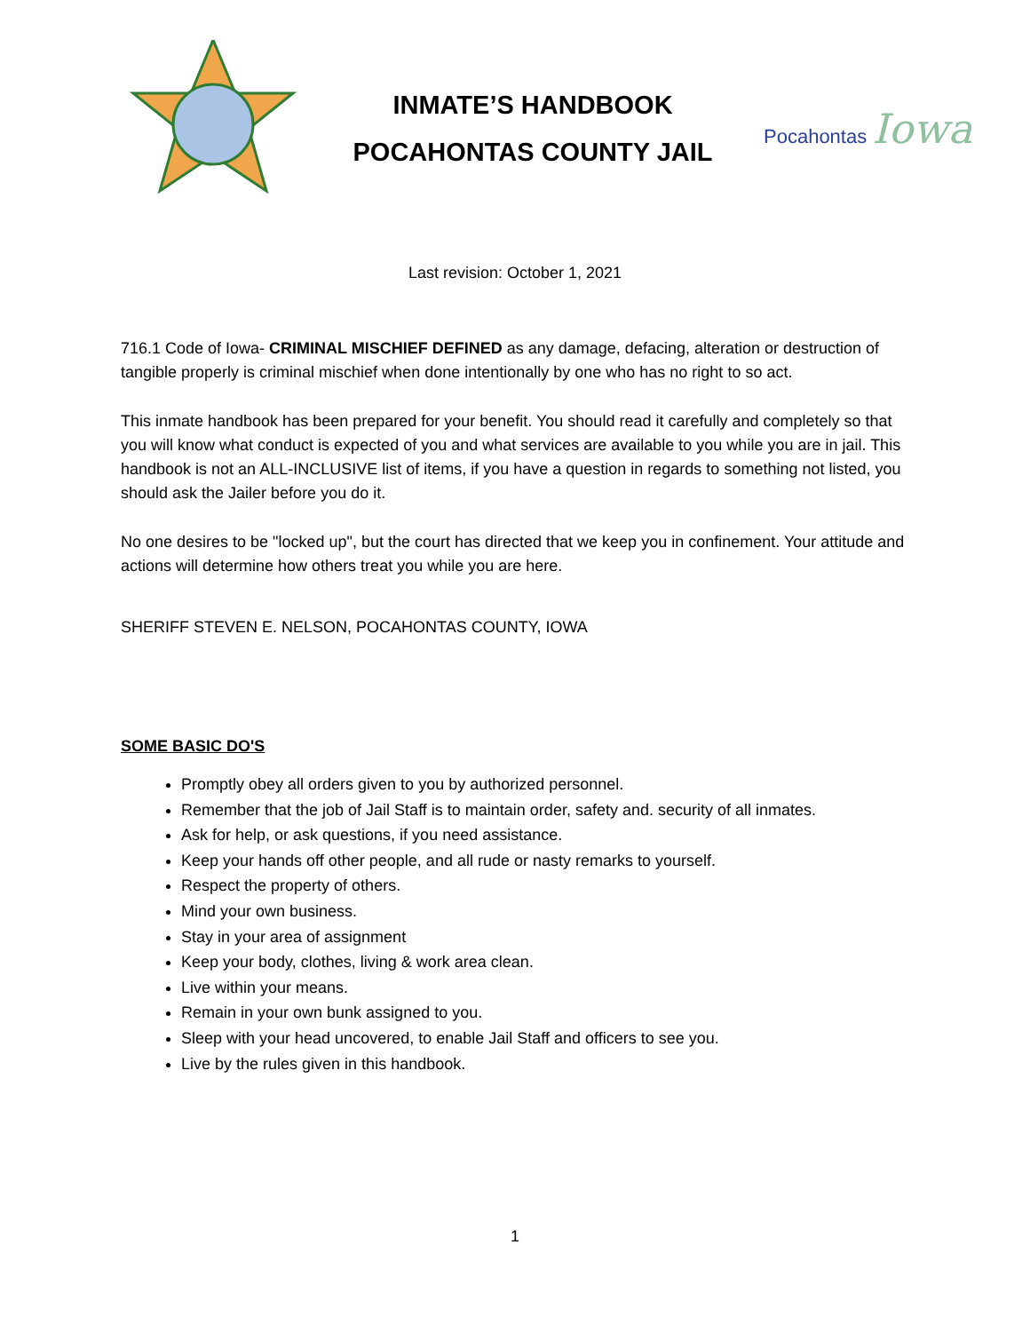INMATE’S HANDBOOK
POCAHONTAS COUNTY JAIL
Pocahontas Iowa
Last revision: October 1, 2021
716.1 Code of Iowa- CRIMINAL MISCHIEF DEFINED as any damage, defacing, alteration or destruction of tangible properly is criminal mischief when done intentionally by one who has no right to so act.
This inmate handbook has been prepared for your benefit. You should read it carefully and completely so that you will know what conduct is expected of you and what services are available to you while you are in jail. This handbook is not an ALL-INCLUSIVE list of items, if you have a question in regards to something not listed, you should ask the Jailer before you do it.
No one desires to be "locked up", but the court has directed that we keep you in confinement. Your attitude and actions will determine how others treat you while you are here.
SHERIFF STEVEN E. NELSON, POCAHONTAS COUNTY, IOWA
SOME BASIC DO'S
Promptly obey all orders given to you by authorized personnel.
Remember that the job of Jail Staff is to maintain order, safety and. security of all inmates.
Ask for help, or ask questions, if you need assistance.
Keep your hands off other people, and all rude or nasty remarks to yourself.
Respect the property of others.
Mind your own business.
Stay in your area of assignment
Keep your body, clothes, living & work area clean.
Live within your means.
Remain in your own bunk assigned to you.
Sleep with your head uncovered, to enable Jail Staff and officers to see you.
Live by the rules given in this handbook.
1